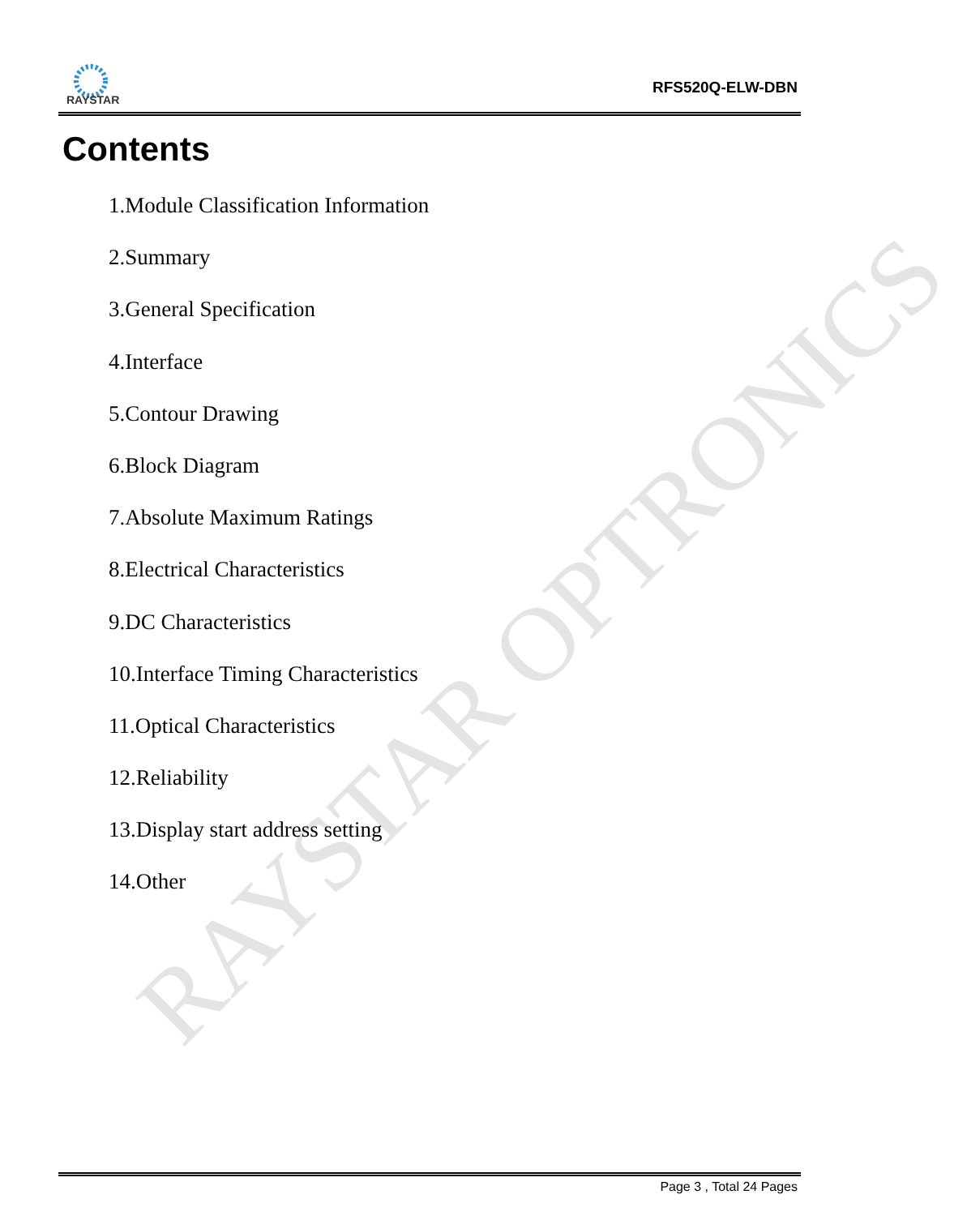RAYSTAR
RFS520Q-ELW-DBN
RAYSTAR OPTRONICS
Contents
1.Module Classification Information
2.Summary
3.General Specification
4.Interface
5.Contour Drawing
6.Block Diagram
7.Absolute Maximum Ratings
8.Electrical Characteristics
9.DC Characteristics
10.Interface Timing Characteristics
11.Optical Characteristics
12.Reliability
13.Display start address setting
14.Other
Page 3 , Total 24 Pages